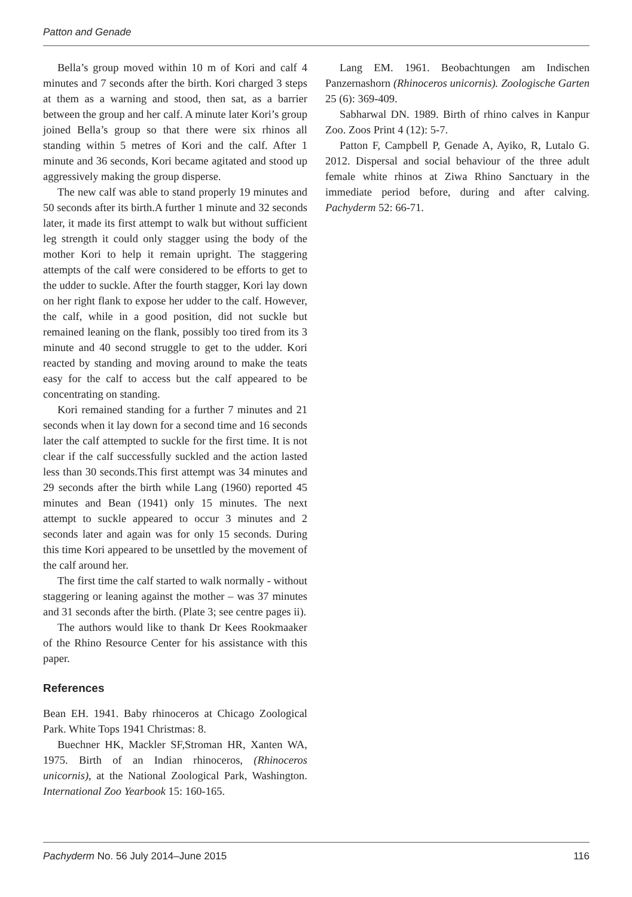Patton and Genade
Bella’s group moved within 10 m of Kori and calf 4 minutes and 7 seconds after the birth. Kori charged 3 steps at them as a warning and stood, then sat, as a barrier between the group and her calf. A minute later Kori’s group joined Bella’s group so that there were six rhinos all standing within 5 metres of Kori and the calf. After 1 minute and 36 seconds, Kori became agitated and stood up aggressively making the group disperse.
The new calf was able to stand properly 19 minutes and 50 seconds after its birth.A further 1 minute and 32 seconds later, it made its first attempt to walk but without sufficient leg strength it could only stagger using the body of the mother Kori to help it remain upright. The staggering attempts of the calf were considered to be efforts to get to the udder to suckle. After the fourth stagger, Kori lay down on her right flank to expose her udder to the calf. However, the calf, while in a good position, did not suckle but remained leaning on the flank, possibly too tired from its 3 minute and 40 second struggle to get to the udder. Kori reacted by standing and moving around to make the teats easy for the calf to access but the calf appeared to be concentrating on standing.
Kori remained standing for a further 7 minutes and 21 seconds when it lay down for a second time and 16 seconds later the calf attempted to suckle for the first time. It is not clear if the calf successfully suckled and the action lasted less than 30 seconds.This first attempt was 34 minutes and 29 seconds after the birth while Lang (1960) reported 45 minutes and Bean (1941) only 15 minutes. The next attempt to suckle appeared to occur 3 minutes and 2 seconds later and again was for only 15 seconds. During this time Kori appeared to be unsettled by the movement of the calf around her.
The first time the calf started to walk normally - without staggering or leaning against the mother – was 37 minutes and 31 seconds after the birth. (Plate 3; see centre pages ii).
The authors would like to thank Dr Kees Rookmaaker of the Rhino Resource Center for his assistance with this paper.
References
Bean EH. 1941. Baby rhinoceros at Chicago Zoological Park. White Tops 1941 Christmas: 8.
Buechner HK, Mackler SF,Stroman HR, Xanten WA, 1975. Birth of an Indian rhinoceros, (Rhinoceros unicornis), at the National Zoological Park, Washington. International Zoo Yearbook 15: 160-165.
Lang EM. 1961. Beobachtungen am Indischen Panzernashorn (Rhinoceros unicornis). Zoologische Garten 25 (6): 369-409.
Sabharwal DN. 1989. Birth of rhino calves in Kanpur Zoo. Zoos Print 4 (12): 5-7.
Patton F, Campbell P, Genade A, Ayiko, R, Lutalo G. 2012. Dispersal and social behaviour of the three adult female white rhinos at Ziwa Rhino Sanctuary in the immediate period before, during and after calving. Pachyderm 52: 66-71.
Pachyderm No. 56 July 2014–June 2015 116